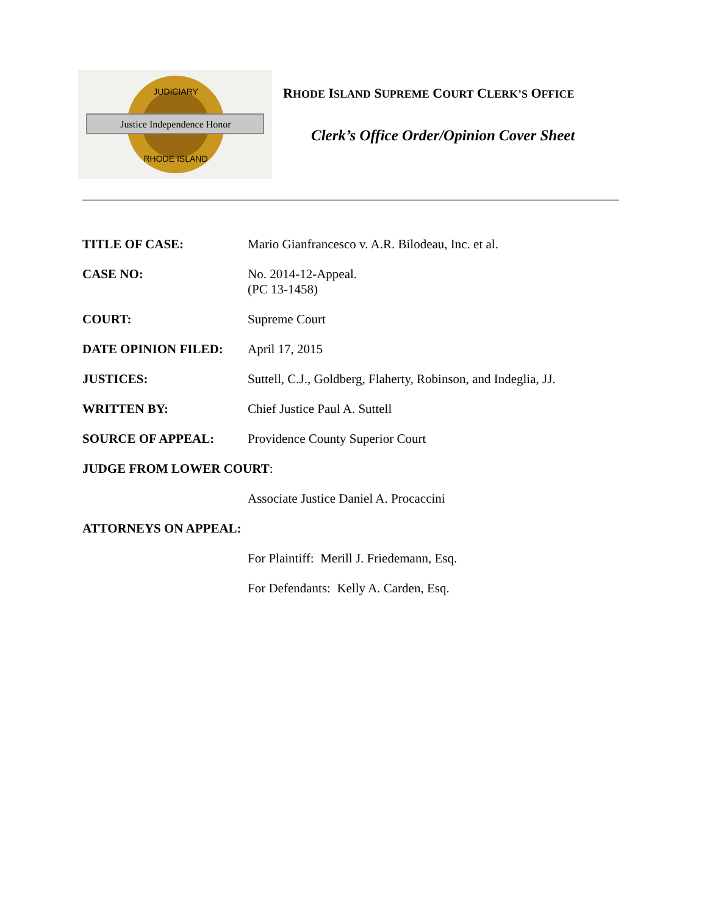Justice Independence Honor
JUDICIARY
RHODE ISLAND
RHODE ISLAND SUPREME COURT CLERK’S OFFICE
Clerk’s Office Order/Opinion Cover Sheet
TITLE OF CASE: Mario Gianfrancesco v. A.R. Bilodeau, Inc. et al.
CASE NO: No. 2014-12-Appeal.
(PC 13-1458)
COURT: Supreme Court
DATE OPINION FILED: April 17, 2015
JUSTICES: Suttell, C.J., Goldberg, Flaherty, Robinson, and Indeglia, JJ.
WRITTEN BY: Chief Justice Paul A. Suttell
SOURCE OF APPEAL: Providence County Superior Court
JUDGE FROM LOWER COURT:
Associate Justice Daniel A. Procaccini
ATTORNEYS ON APPEAL:
For Plaintiff: Merill J. Friedemann, Esq.
For Defendants: Kelly A. Carden, Esq.